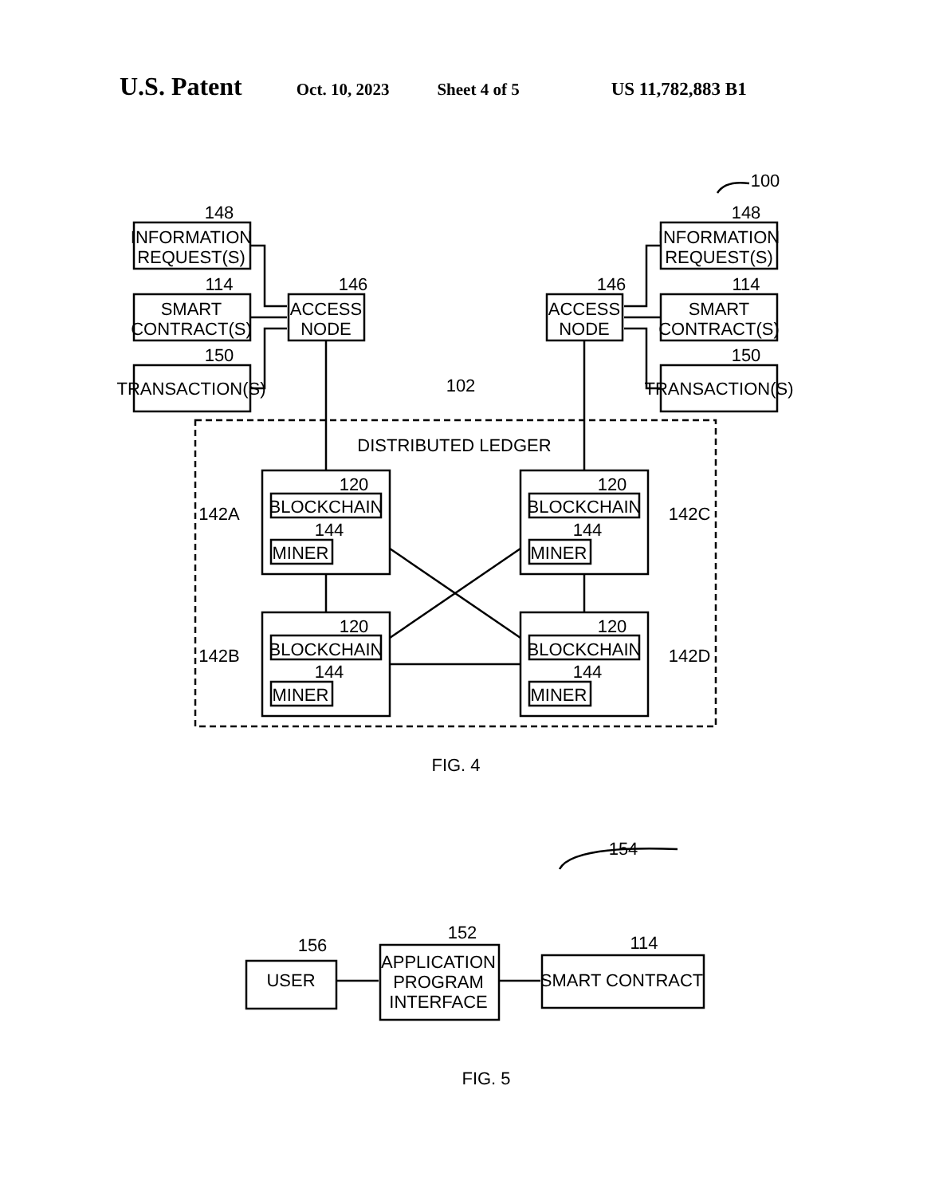U.S. Patent
Oct. 10, 2023 Sheet 4 of 5 US 11,782,883 B1
100
148
INFORMATION
REQUEST(S)
114
SMART
CONTRACT(S)
150
TRANSACTION(S)
146
ACCESS
NODE
148
INFORMATION
REQUEST(S)
114
SMART
CONTRACT(S)
150
TRANSACTION(S)
146
ACCESS
NODE
102
DISTRIBUTED LEDGER
120
BLOCKCHAIN
144
MINER
120
BLOCKCHAIN
144
MINER
120
BLOCKCHAIN
144
MINER
120
BLOCKCHAIN
144
MINER
142A
142C
142B
142D
FIG. 4
154
156
USER
152
APPLICATION
PROGRAM
INTERFACE
114
SMART CONTRACT
FIG. 5